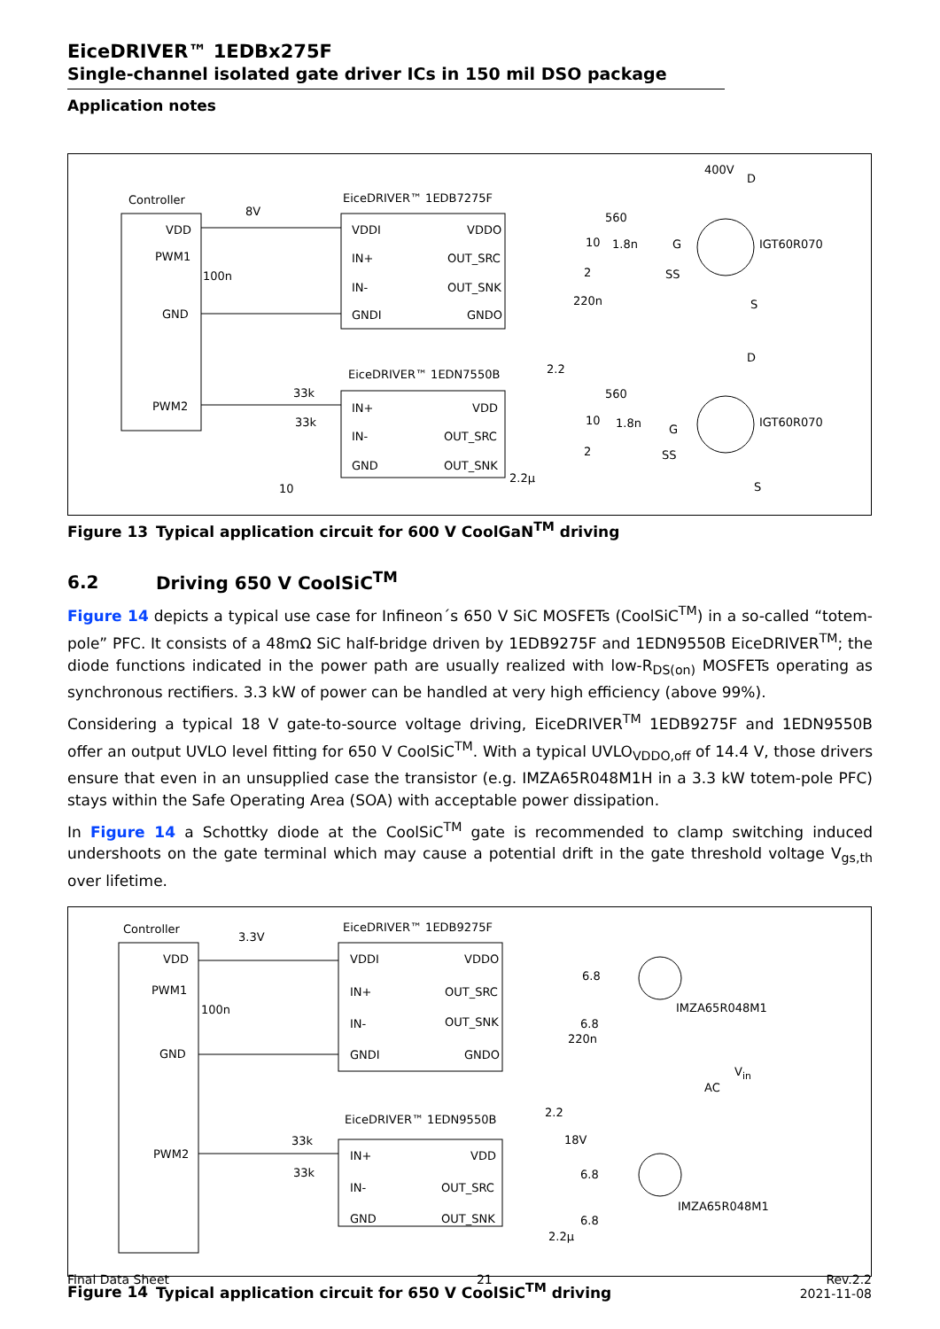EiceDRIVER™ 1EDBx275F
Single-channel isolated gate driver ICs in 150 mil DSO package
Application notes
Controller EiceDRIVER™ 1EDB7275F
EiceDRIVER™ 1EDN7550B
VDD
PWM1
GND
PWM2
VDDI
IN+
IN-
GNDI
VDDO
OUT_SRC
OUT_SNK
GNDO
IN+
IN-
GND
VDD
OUT_SRC
OUT_SNK
8V
100n
560
10 1.8n
2
220n
2.2
400V
IGT60R070
IGT60R070
33k
33k
10
560
10 1.8n
2
2.2µ
G
SS
D
S
D
G
SS
S
Figure 13 Typical application circuit for 600 V CoolGaN<sup>TM</sup> driving
6.2 Driving 650 V CoolSiC<sup>TM</sup>
Figure 14 depicts a typical use case for Infineon´s 650 V SiC MOSFETs (CoolSiC<sup>TM</sup>) in a so-called “totem-pole” PFC. It consists of a 48mΩ SiC half-bridge driven by 1EDB9275F and 1EDN9550B EiceDRIVER<sup>TM</sup>; the diode functions indicated in the power path are usually realized with low-R<sub>DS(on)</sub> MOSFETs operating as synchronous rectifiers. 3.3 kW of power can be handled at very high efficiency (above 99%).
Considering a typical 18 V gate-to-source voltage driving, EiceDRIVER<sup>TM</sup> 1EDB9275F and 1EDN9550B offer an output UVLO level fitting for 650 V CoolSiC<sup>TM</sup>. With a typical UVLO<sub>VDDO,off</sub> of 14.4 V, those drivers ensure that even in an unsupplied case the transistor (e.g. IMZA65R048M1H in a 3.3 kW totem-pole PFC) stays within the Safe Operating Area (SOA) with acceptable power dissipation.
In Figure 14 a Schottky diode at the CoolSiC<sup>TM</sup> gate is recommended to clamp switching induced undershoots on the gate terminal which may cause a potential drift in the gate threshold voltage V<sub>gs,th</sub> over lifetime.
Controller EiceDRIVER™ 1EDB9275F
EiceDRIVER™ 1EDN9550B
VDD
PWM1
GND
PWM2
VDDI
IN+
IN-
GNDI
VDDO
OUT_SRC
OUT_SNK
GNDO
IN+
IN-
GND
VDD
OUT_SRC
OUT_SNK
3.3V
100n
6.8
6.8
220n
2.2
18V
33k
33k 6.8
6.8
2.2µ
IMZA65R048M1
IMZA65R048M1
AC
V<sub>in</sub>
Figure 14 Typical application circuit for 650 V CoolSiC<sup>TM</sup> driving
Final Data Sheet 21 Rev.2.2
2021-11-08